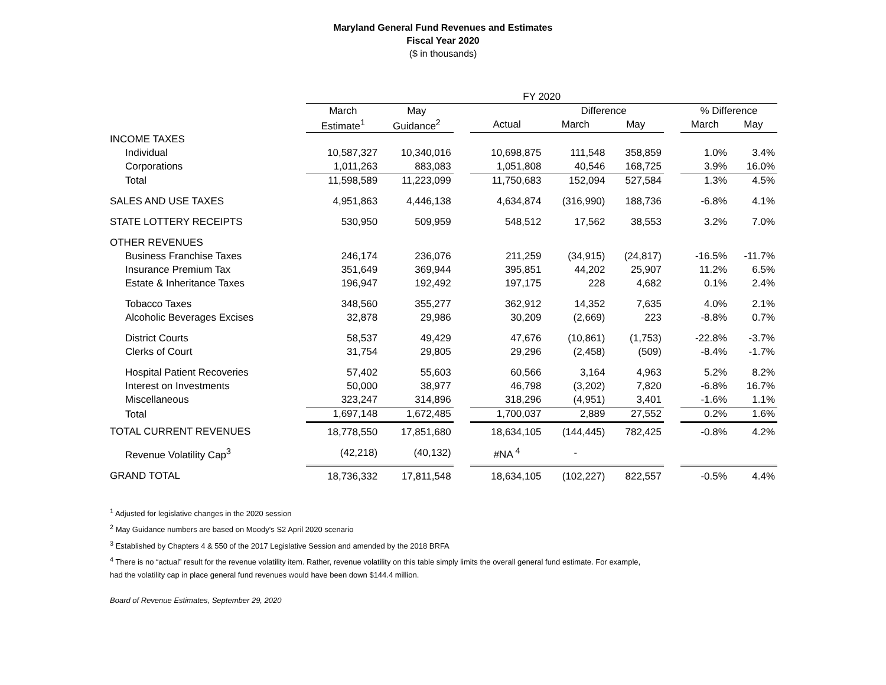Maryland General Fund Revenues and Estimates
Fiscal Year 2020
($ in thousands)
| | FY 2020 | | | | | | | | |
| --- | --- | --- | --- | --- | --- | --- | --- | --- | --- |
| | March | May | | | Difference | | | % Difference | |
| | Estimate<sup>1</sup> | Guidance<sup>2</sup> | | Actual | March | May | | March | May |
| INCOME TAXES | | | | | | | | | |
| Individual | 10,587,327 | 10,340,016 | | 10,698,875 | 111,548 | 358,859 | | 1.0% | 3.4% |
| Corporations | 1,011,263 | 883,083 | | 1,051,808 | 40,546 | 168,725 | | 3.9% | 16.0% |
| Total | 11,598,589 | 11,223,099 | | 11,750,683 | 152,094 | 527,584 | | 1.3% | 4.5% |
| SALES AND USE TAXES | 4,951,863 | 4,446,138 | | 4,634,874 | (316,990) | 188,736 | | -6.8% | 4.1% |
| STATE LOTTERY RECEIPTS | 530,950 | 509,959 | | 548,512 | 17,562 | 38,553 | | 3.2% | 7.0% |
| OTHER REVENUES | | | | | | | | | |
| Business Franchise Taxes | 246,174 | 236,076 | | 211,259 | (34,915) | (24,817) | | -16.5% | -11.7% |
| Insurance Premium Tax | 351,649 | 369,944 | | 395,851 | 44,202 | 25,907 | | 11.2% | 6.5% |
| Estate & Inheritance Taxes | 196,947 | 192,492 | | 197,175 | 228 | 4,682 | | 0.1% | 2.4% |
| Tobacco Taxes | 348,560 | 355,277 | | 362,912 | 14,352 | 7,635 | | 4.0% | 2.1% |
| Alcoholic Beverages Excises | 32,878 | 29,986 | | 30,209 | (2,669) | 223 | | -8.8% | 0.7% |
| District Courts | 58,537 | 49,429 | | 47,676 | (10,861) | (1,753) | | -22.8% | -3.7% |
| Clerks of Court | 31,754 | 29,805 | | 29,296 | (2,458) | (509) | | -8.4% | -1.7% |
| Hospital Patient Recoveries | 57,402 | 55,603 | | 60,566 | 3,164 | 4,963 | | 5.2% | 8.2% |
| Interest on Investments | 50,000 | 38,977 | | 46,798 | (3,202) | 7,820 | | -6.8% | 16.7% |
| Miscellaneous | 323,247 | 314,896 | | 318,296 | (4,951) | 3,401 | | -1.6% | 1.1% |
| Total | 1,697,148 | 1,672,485 | | 1,700,037 | 2,889 | 27,552 | | 0.2% | 1.6% |
| TOTAL CURRENT REVENUES | 18,778,550 | 17,851,680 | | 18,634,105 | (144,445) | 782,425 | | -0.8% | 4.2% |
| Revenue Volatility Cap<sup>3</sup> | (42,218) | (40,132) | | #NA <sup>4</sup> | - | | | | |
| GRAND TOTAL | 18,736,332 | 17,811,548 | | 18,634,105 | (102,227) | 822,557 | | -0.5% | 4.4% |
<sup>1</sup> Adjusted for legislative changes in the 2020 session
<sup>2</sup> May Guidance numbers are based on Moody's S2 April 2020 scenario
<sup>3</sup> Established by Chapters 4 & 550 of the 2017 Legislative Session and amended by the 2018 BRFA
<sup>4</sup> There is no “actual” result for the revenue volatility item. Rather, revenue volatility on this table simply limits the overall general fund estimate. For example,
had the volatility cap in place general fund revenues would have been down $144.4 million.
Board of Revenue Estimates, September 29, 2020